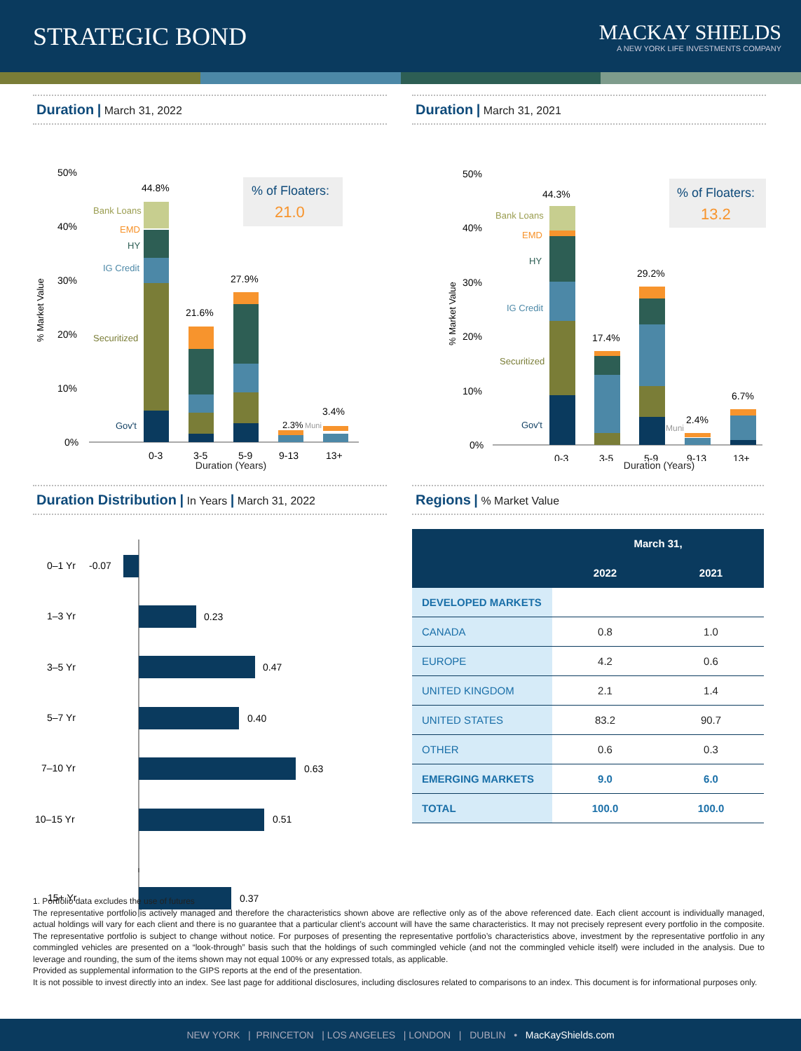STRATEGIC BOND
MACKAY SHIELDS
A NEW YORK LIFE INVESTMENTS COMPANY
Duration | March 31, 2022
50%
40%
30%
20%
10%
0%
% Market Value
44.8%
21.6%
27.9%
2.3%
3.4%
Bank Loans
EMD
HY
IG Credit
Securitized
Gov't
Muni
% of Floaters:
21.0
0-3
3-5
5-9
9-13
13+
Duration (Years)
Duration | March 31, 2021
50%
40%
30%
20%
10%
0%
% Market Value
44.3%
17.4%
29.2%
2.4%
6.7%
Bank Loans
EMD
HY
IG Credit
Securitized
Gov't
Muni
% of Floaters:
13.2
0-3
3-5
5-9
9-13
13+
Duration (Years)
Duration Distribution | In Years | March 31, 2022
0–1 Yr
-0.07
1–3 Yr
0.23
3–5 Yr
0.47
5–7 Yr
0.40
7–10 Yr
0.63
10–15 Yr
0.51
15+ Yr
0.37
Regions | % Market Value
| | March 31, | |
| --- | --- | --- |
| | 2022 | 2021 |
| DEVELOPED MARKETS | | |
| CANADA | 0.8 | 1.0 |
| EUROPE | 4.2 | 0.6 |
| UNITED KINGDOM | 2.1 | 1.4 |
| UNITED STATES | 83.2 | 90.7 |
| OTHER | 0.6 | 0.3 |
| EMERGING MARKETS | 9.0 | 6.0 |
| TOTAL | 100.0 | 100.0 |
1. Portfolio data excludes the use of futures
The representative portfolio is actively managed and therefore the characteristics shown above are reflective only as of the above referenced date. Each client account is individually managed, actual holdings will vary for each client and there is no guarantee that a particular client’s account will have the same characteristics. It may not precisely represent every portfolio in the composite. The representative portfolio is subject to change without notice. For purposes of presenting the representative portfolio’s characteristics above, investment by the representative portfolio in any commingled vehicles are presented on a “look-through” basis such that the holdings of such commingled vehicle (and not the commingled vehicle itself) were included in the analysis. Due to leverage and rounding, the sum of the items shown may not equal 100% or any expressed totals, as applicable.
Provided as supplemental information to the GIPS reports at the end of the presentation.
It is not possible to invest directly into an index. See last page for additional disclosures, including disclosures related to comparisons to an index. This document is for informational purposes only.
NEW YORK | PRINCETON | LOS ANGELES | LONDON | DUBLIN • MacKayShields.com